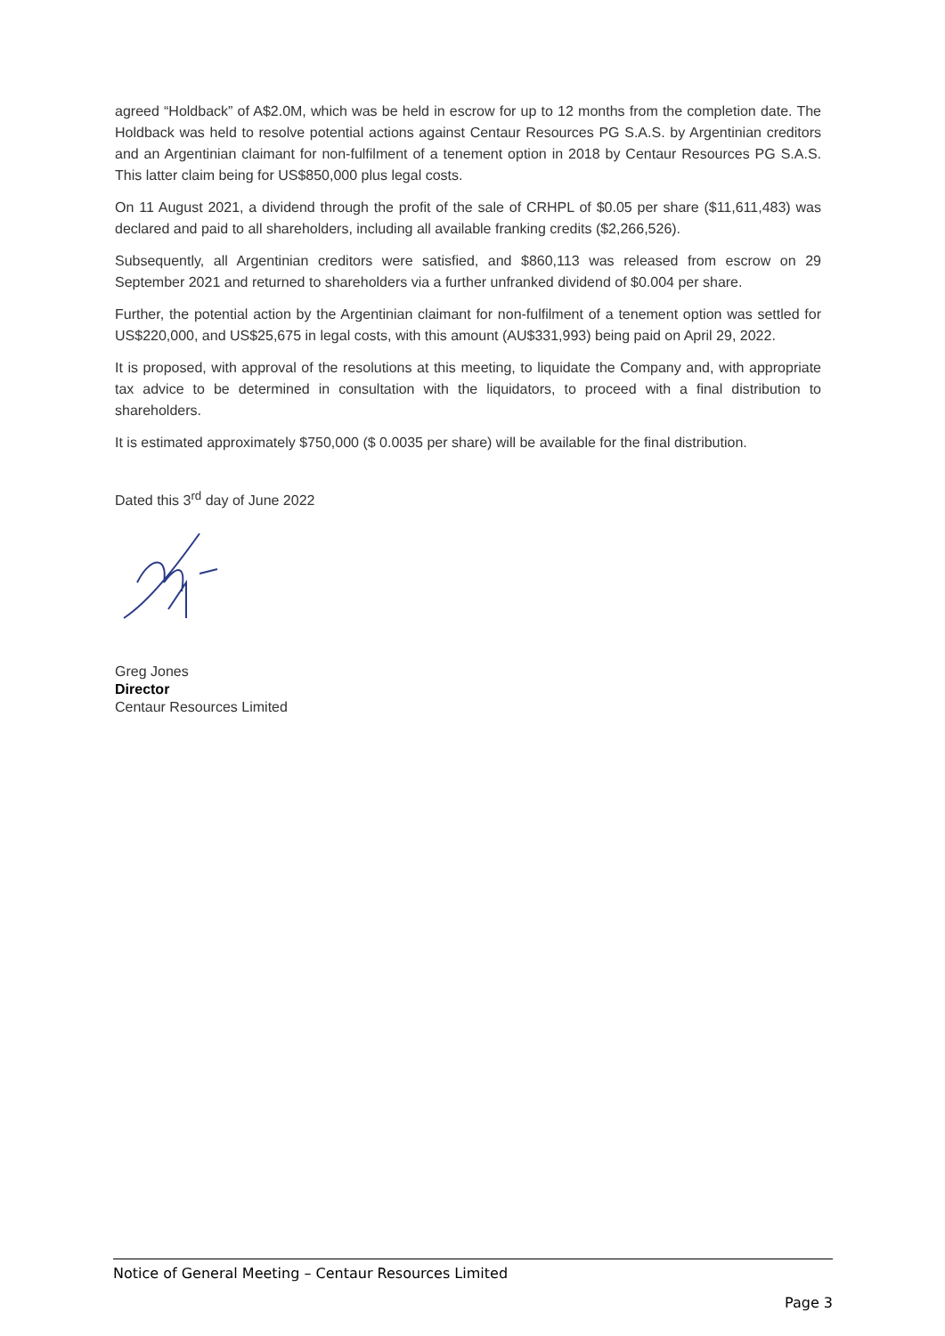agreed “Holdback” of A$2.0M, which was be held in escrow for up to 12 months from the completion date. The Holdback was held to resolve potential actions against Centaur Resources PG S.A.S. by Argentinian creditors and an Argentinian claimant for non-fulfilment of a tenement option in 2018 by Centaur Resources PG S.A.S. This latter claim being for US$850,000 plus legal costs.
On 11 August 2021, a dividend through the profit of the sale of CRHPL of $0.05 per share ($11,611,483) was declared and paid to all shareholders, including all available franking credits ($2,266,526).
Subsequently, all Argentinian creditors were satisfied, and $860,113 was released from escrow on 29 September 2021 and returned to shareholders via a further unfranked dividend of $0.004 per share.
Further, the potential action by the Argentinian claimant for non-fulfilment of a tenement option was settled for US$220,000, and US$25,675 in legal costs, with this amount (AU$331,993) being paid on April 29, 2022.
It is proposed, with approval of the resolutions at this meeting, to liquidate the Company and, with appropriate tax advice to be determined in consultation with the liquidators, to proceed with a final distribution to shareholders.
It is estimated approximately $750,000 ($ 0.0035 per share) will be available for the final distribution.
Dated this 3<sup>rd</sup> day of June 2022
Greg Jones
Director
Centaur Resources Limited
Notice of General Meeting – Centaur Resources Limited
Page 3